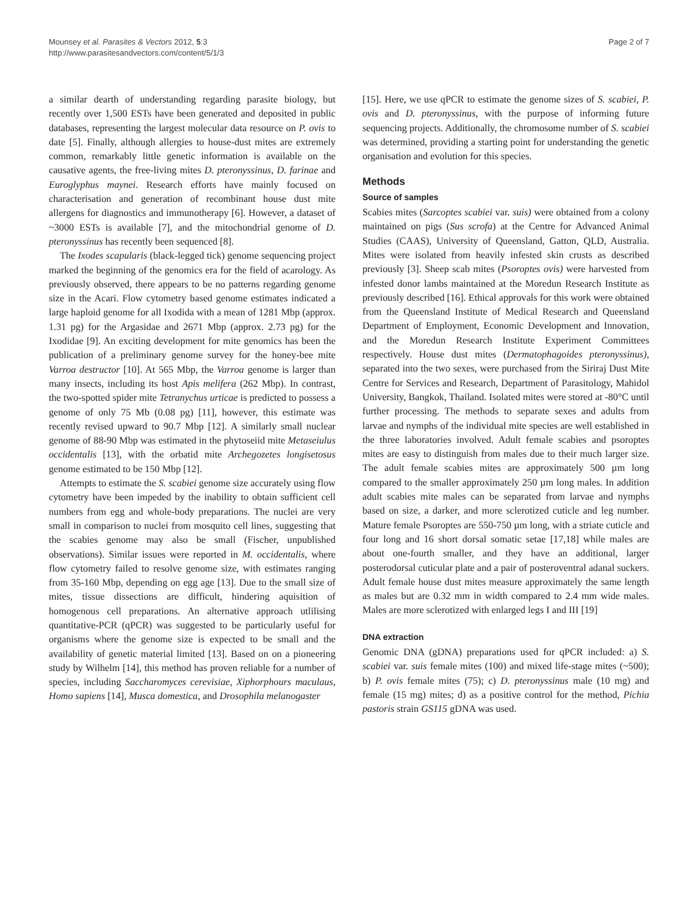Mounsey et al. Parasites & Vectors 2012, 5:3
http://www.parasitesandvectors.com/content/5/1/3
Page 2 of 7
a similar dearth of understanding regarding parasite biology, but recently over 1,500 ESTs have been generated and deposited in public databases, representing the largest molecular data resource on P. ovis to date [5]. Finally, although allergies to house-dust mites are extremely common, remarkably little genetic information is available on the causative agents, the free-living mites D. pteronyssinus, D. farinae and Euroglyphus maynei. Research efforts have mainly focused on characterisation and generation of recombinant house dust mite allergens for diagnostics and immunotherapy [6]. However, a dataset of ~3000 ESTs is available [7], and the mitochondrial genome of D. pteronyssinus has recently been sequenced [8].
The Ixodes scapularis (black-legged tick) genome sequencing project marked the beginning of the genomics era for the field of acarology. As previously observed, there appears to be no patterns regarding genome size in the Acari. Flow cytometry based genome estimates indicated a large haploid genome for all Ixodida with a mean of 1281 Mbp (approx. 1.31 pg) for the Argasidae and 2671 Mbp (approx. 2.73 pg) for the Ixodidae [9]. An exciting development for mite genomics has been the publication of a preliminary genome survey for the honey-bee mite Varroa destructor [10]. At 565 Mbp, the Varroa genome is larger than many insects, including its host Apis melifera (262 Mbp). In contrast, the two-spotted spider mite Tetranychus urticae is predicted to possess a genome of only 75 Mb (0.08 pg) [11], however, this estimate was recently revised upward to 90.7 Mbp [12]. A similarly small nuclear genome of 88-90 Mbp was estimated in the phytoseiid mite Metaseiulus occidentalis [13], with the orbatid mite Archegozetes longisetosus genome estimated to be 150 Mbp [12].
Attempts to estimate the S. scabiei genome size accurately using flow cytometry have been impeded by the inability to obtain sufficient cell numbers from egg and whole-body preparations. The nuclei are very small in comparison to nuclei from mosquito cell lines, suggesting that the scabies genome may also be small (Fischer, unpublished observations). Similar issues were reported in M. occidentalis, where flow cytometry failed to resolve genome size, with estimates ranging from 35-160 Mbp, depending on egg age [13]. Due to the small size of mites, tissue dissections are difficult, hindering aquisition of homogenous cell preparations. An alternative approach utlilising quantitative-PCR (qPCR) was suggested to be particularly useful for organisms where the genome size is expected to be small and the availability of genetic material limited [13]. Based on on a pioneering study by Wilhelm [14], this method has proven reliable for a number of species, including Saccharomyces cerevisiae, Xiphorphours maculaus, Homo sapiens [14], Musca domestica, and Drosophila melanogaster
[15]. Here, we use qPCR to estimate the genome sizes of S. scabiei, P. ovis and D. pteronyssinus, with the purpose of informing future sequencing projects. Additionally, the chromosome number of S. scabiei was determined, providing a starting point for understanding the genetic organisation and evolution for this species.
Methods
Source of samples
Scabies mites (Sarcoptes scabiei var. suis) were obtained from a colony maintained on pigs (Sus scrofa) at the Centre for Advanced Animal Studies (CAAS), University of Queensland, Gatton, QLD, Australia. Mites were isolated from heavily infested skin crusts as described previously [3]. Sheep scab mites (Psoroptes ovis) were harvested from infested donor lambs maintained at the Moredun Research Institute as previously described [16]. Ethical approvals for this work were obtained from the Queensland Institute of Medical Research and Queensland Department of Employment, Economic Development and Innovation, and the Moredun Research Institute Experiment Committees respectively. House dust mites (Dermatophagoides pteronyssinus), separated into the two sexes, were purchased from the Siriraj Dust Mite Centre for Services and Research, Department of Parasitology, Mahidol University, Bangkok, Thailand. Isolated mites were stored at -80°C until further processing. The methods to separate sexes and adults from larvae and nymphs of the individual mite species are well established in the three laboratories involved. Adult female scabies and psoroptes mites are easy to distinguish from males due to their much larger size. The adult female scabies mites are approximately 500 µm long compared to the smaller approximately 250 µm long males. In addition adult scabies mite males can be separated from larvae and nymphs based on size, a darker, and more sclerotized cuticle and leg number. Mature female Psoroptes are 550-750 µm long, with a striate cuticle and four long and 16 short dorsal somatic setae [17,18] while males are about one-fourth smaller, and they have an additional, larger posterodorsal cuticular plate and a pair of posteroventral adanal suckers. Adult female house dust mites measure approximately the same length as males but are 0.32 mm in width compared to 2.4 mm wide males. Males are more sclerotized with enlarged legs I and III [19]
DNA extraction
Genomic DNA (gDNA) preparations used for qPCR included: a) S. scabiei var. suis female mites (100) and mixed life-stage mites (~500); b) P. ovis female mites (75); c) D. pteronyssinus male (10 mg) and female (15 mg) mites; d) as a positive control for the method, Pichia pastoris strain GS115 gDNA was used.